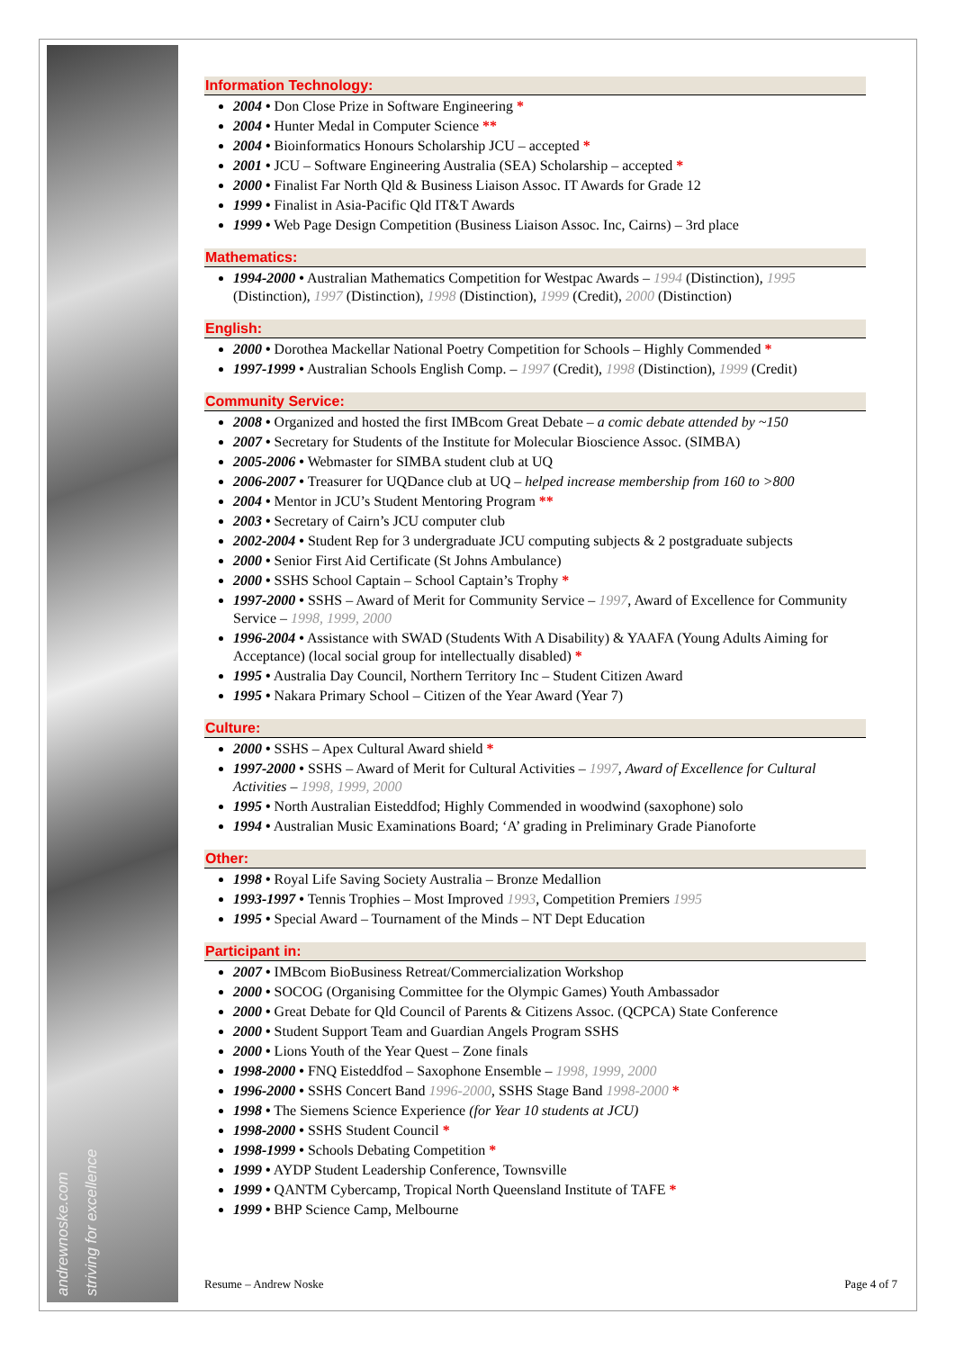andrewnoske.com striving for excellence
Information Technology:
2004 • Don Close Prize in Software Engineering *
2004 • Hunter Medal in Computer Science **
2004 • Bioinformatics Honours Scholarship JCU – accepted *
2001 • JCU – Software Engineering Australia (SEA) Scholarship – accepted *
2000 • Finalist Far North Qld & Business Liaison Assoc. IT Awards for Grade 12
1999 • Finalist in Asia-Pacific Qld IT&T Awards
1999 • Web Page Design Competition (Business Liaison Assoc. Inc, Cairns) – 3rd place
Mathematics:
1994-2000 • Australian Mathematics Competition for Westpac Awards – 1994 (Distinction), 1995 (Distinction), 1997 (Distinction), 1998 (Distinction), 1999 (Credit), 2000 (Distinction)
English:
2000 • Dorothea Mackellar National Poetry Competition for Schools – Highly Commended *
1997-1999 • Australian Schools English Comp. – 1997 (Credit), 1998 (Distinction), 1999 (Credit)
Community Service:
2008 • Organized and hosted the first IMBcom Great Debate – a comic debate attended by ~150
2007 • Secretary for Students of the Institute for Molecular Bioscience Assoc. (SIMBA)
2005-2006 • Webmaster for SIMBA student club at UQ
2006-2007 • Treasurer for UQDance club at UQ – helped increase membership from 160 to >800
2004 • Mentor in JCU’s Student Mentoring Program **
2003 • Secretary of Cairn’s JCU computer club
2002-2004 • Student Rep for 3 undergraduate JCU computing subjects & 2 postgraduate subjects
2000 • Senior First Aid Certificate (St Johns Ambulance)
2000 • SSHS School Captain – School Captain’s Trophy *
1997-2000 • SSHS – Award of Merit for Community Service – 1997, Award of Excellence for Community Service – 1998, 1999, 2000
1996-2004 • Assistance with SWAD (Students With A Disability) & YAAFA (Young Adults Aiming for Acceptance) (local social group for intellectually disabled) *
1995 • Australia Day Council, Northern Territory Inc – Student Citizen Award
1995 • Nakara Primary School – Citizen of the Year Award (Year 7)
Culture:
2000 • SSHS – Apex Cultural Award shield *
1997-2000 • SSHS – Award of Merit for Cultural Activities – 1997, Award of Excellence for Cultural Activities – 1998, 1999, 2000
1995 • North Australian Eisteddfod; Highly Commended in woodwind (saxophone) solo
1994 • Australian Music Examinations Board; ‘A’ grading in Preliminary Grade Pianoforte
Other:
1998 • Royal Life Saving Society Australia – Bronze Medallion
1993-1997 • Tennis Trophies – Most Improved 1993, Competition Premiers 1995
1995 • Special Award – Tournament of the Minds – NT Dept Education
Participant in:
2007 • IMBcom BioBusiness Retreat/Commercialization Workshop
2000 • SOCOG (Organising Committee for the Olympic Games) Youth Ambassador
2000 • Great Debate for Qld Council of Parents & Citizens Assoc. (QCPCA) State Conference
2000 • Student Support Team and Guardian Angels Program SSHS
2000 • Lions Youth of the Year Quest – Zone finals
1998-2000 • FNQ Eisteddfod – Saxophone Ensemble – 1998, 1999, 2000
1996-2000 • SSHS Concert Band 1996-2000, SSHS Stage Band 1998-2000 *
1998 • The Siemens Science Experience (for Year 10 students at JCU)
1998-2000 • SSHS Student Council *
1998-1999 • Schools Debating Competition *
1999 • AYDP Student Leadership Conference, Townsville
1999 • QANTM Cybercamp, Tropical North Queensland Institute of TAFE *
1999 • BHP Science Camp, Melbourne
Resume – Andrew Noske Page 4 of 7